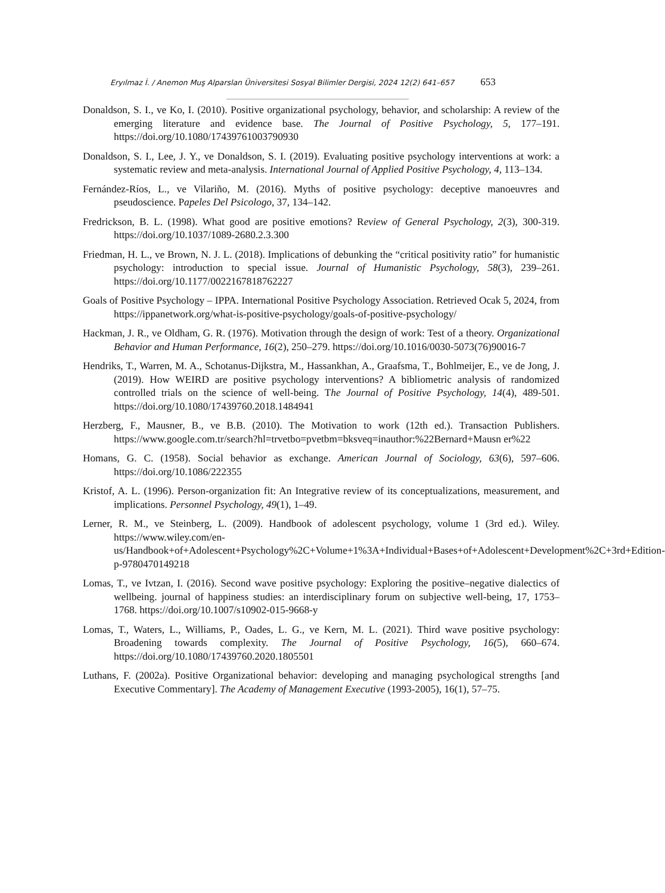Eryılmaz İ. / Anemon Muş Alparslan Üniversitesi Sosyal Bilimler Dergisi, 2024 12(2) 641–657 653
Donaldson, S. I., ve Ko, I. (2010). Positive organizational psychology, behavior, and scholarship: A review of the emerging literature and evidence base. The Journal of Positive Psychology, 5, 177–191. https://doi.org/10.1080/17439761003790930
Donaldson, S. I., Lee, J. Y., ve Donaldson, S. I. (2019). Evaluating positive psychology interventions at work: a systematic review and meta-analysis. International Journal of Applied Positive Psychology, 4, 113–134.
Fernández-Ríos, L., ve Vilariño, M. (2016). Myths of positive psychology: deceptive manoeuvres and pseudoscience. Papeles Del Psicologo, 37, 134–142.
Fredrickson, B. L. (1998). What good are positive emotions? Review of General Psychology, 2(3), 300-319. https://doi.org/10.1037/1089-2680.2.3.300
Friedman, H. L., ve Brown, N. J. L. (2018). Implications of debunking the “critical positivity ratio” for humanistic psychology: introduction to special issue. Journal of Humanistic Psychology, 58(3), 239–261. https://doi.org/10.1177/0022167818762227
Goals of Positive Psychology – IPPA. International Positive Psychology Association. Retrieved Ocak 5, 2024, from https://ippanetwork.org/what-is-positive-psychology/goals-of-positive-psychology/
Hackman, J. R., ve Oldham, G. R. (1976). Motivation through the design of work: Test of a theory. Organizational Behavior and Human Performance, 16(2), 250–279. https://doi.org/10.1016/0030-5073(76)90016-7
Hendriks, T., Warren, M. A., Schotanus-Dijkstra, M., Hassankhan, A., Graafsma, T., Bohlmeijer, E., ve de Jong, J. (2019). How WEIRD are positive psychology interventions? A bibliometric analysis of randomized controlled trials on the science of well-being. The Journal of Positive Psychology, 14(4), 489-501. https://doi.org/10.1080/17439760.2018.1484941
Herzberg, F., Mausner, B., ve B.B. (2010). The Motivation to work (12th ed.). Transaction Publishers. https://www.google.com.tr/search?hl=trvetbo=pvetbm=bksveq=inauthor:%22Bernard+Mausn er%22
Homans, G. C. (1958). Social behavior as exchange. American Journal of Sociology, 63(6), 597–606. https://doi.org/10.1086/222355
Kristof, A. L. (1996). Person-organization fit: An Integrative review of its conceptualizations, measurement, and implications. Personnel Psychology, 49(1), 1–49.
Lerner, R. M., ve Steinberg, L. (2009). Handbook of adolescent psychology, volume 1 (3rd ed.). Wiley. https://www.wiley.com/en-us/Handbook+of+Adolescent+Psychology%2C+Volume+1%3A+Individual+Bases+of+Adolescent+Development%2C+3rd+Edition-p-9780470149218
Lomas, T., ve Ivtzan, I. (2016). Second wave positive psychology: Exploring the positive–negative dialectics of wellbeing. journal of happiness studies: an interdisciplinary forum on subjective well-being, 17, 1753–1768. https://doi.org/10.1007/s10902-015-9668-y
Lomas, T., Waters, L., Williams, P., Oades, L. G., ve Kern, M. L. (2021). Third wave positive psychology: Broadening towards complexity. The Journal of Positive Psychology, 16(5), 660–674. https://doi.org/10.1080/17439760.2020.1805501
Luthans, F. (2002a). Positive Organizational behavior: developing and managing psychological strengths [and Executive Commentary]. The Academy of Management Executive (1993-2005), 16(1), 57–75.